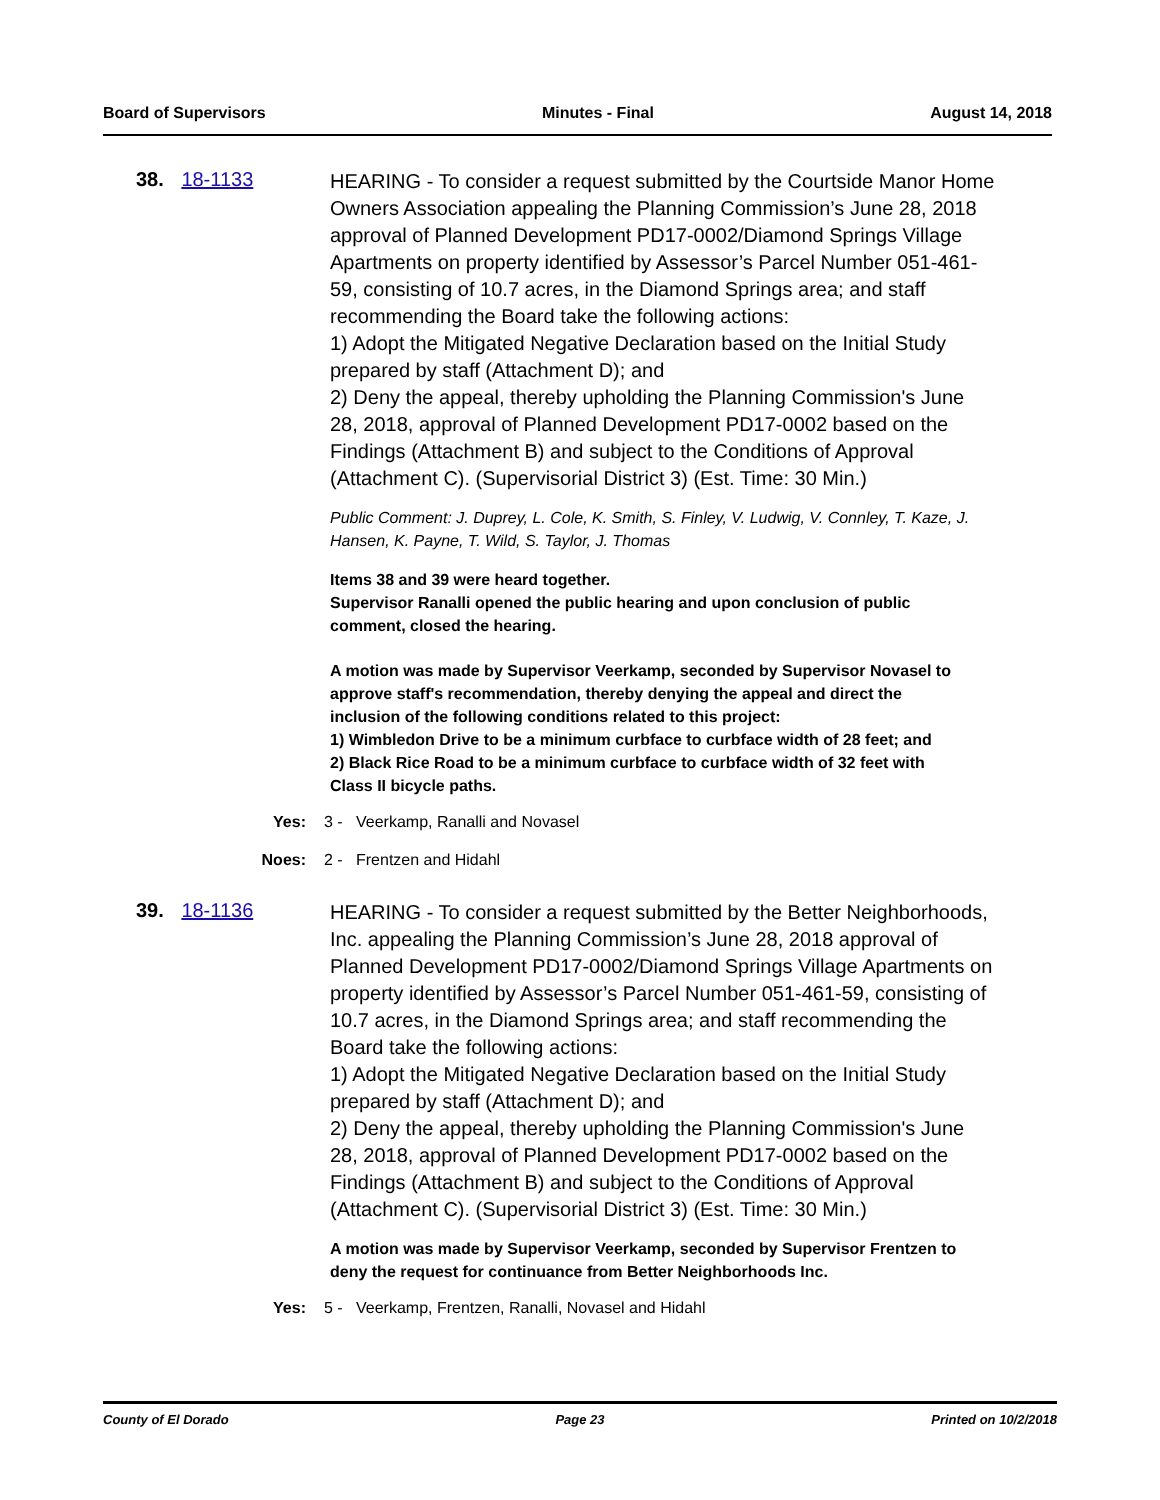Board of Supervisors Minutes - Final August 14, 2018
38. 18-1133
HEARING - To consider a request submitted by the Courtside Manor Home Owners Association appealing the Planning Commission’s June 28, 2018 approval of Planned Development PD17-0002/Diamond Springs Village Apartments on property identified by Assessor’s Parcel Number 051-461-59, consisting of 10.7 acres, in the Diamond Springs area; and staff recommending the Board take the following actions:
1) Adopt the Mitigated Negative Declaration based on the Initial Study prepared by staff (Attachment D); and
2) Deny the appeal, thereby upholding the Planning Commission's June 28, 2018, approval of Planned Development PD17-0002 based on the Findings (Attachment B) and subject to the Conditions of Approval (Attachment C). (Supervisorial District 3) (Est. Time: 30 Min.)
Public Comment: J. Duprey, L. Cole, K. Smith, S. Finley, V. Ludwig, V. Connley, T. Kaze, J. Hansen, K. Payne, T. Wild, S. Taylor, J. Thomas
Items 38 and 39 were heard together.
Supervisor Ranalli opened the public hearing and upon conclusion of public comment, closed the hearing.
A motion was made by Supervisor Veerkamp, seconded by Supervisor Novasel to approve staff's recommendation, thereby denying the appeal and direct the inclusion of the following conditions related to this project:
1) Wimbledon Drive to be a minimum curbface to curbface width of 28 feet; and
2) Black Rice Road to be a minimum curbface to curbface width of 32 feet with Class II bicycle paths.
Yes: 3 - Veerkamp, Ranalli and Novasel
Noes: 2 - Frentzen and Hidahl
39. 18-1136
HEARING - To consider a request submitted by the Better Neighborhoods, Inc. appealing the Planning Commission’s June 28, 2018 approval of Planned Development PD17-0002/Diamond Springs Village Apartments on property identified by Assessor’s Parcel Number 051-461-59, consisting of 10.7 acres, in the Diamond Springs area; and staff recommending the Board take the following actions:
1) Adopt the Mitigated Negative Declaration based on the Initial Study prepared by staff (Attachment D); and
2) Deny the appeal, thereby upholding the Planning Commission's June 28, 2018, approval of Planned Development PD17-0002 based on the Findings (Attachment B) and subject to the Conditions of Approval (Attachment C). (Supervisorial District 3) (Est. Time: 30 Min.)
A motion was made by Supervisor Veerkamp, seconded by Supervisor Frentzen to deny the request for continuance from Better Neighborhoods Inc.
Yes: 5 - Veerkamp, Frentzen, Ranalli, Novasel and Hidahl
County of El Dorado Page 23 Printed on 10/2/2018